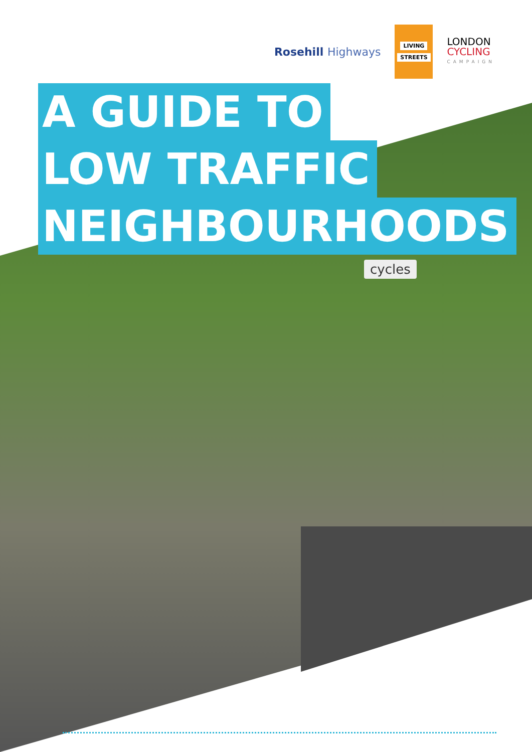Rosehill Highways
LIVING
STREETS
LONDON
CYCLING
CAMPAIGN
A GUIDE TO
LOW TRAFFIC
NEIGHBOURHOODS
cycles